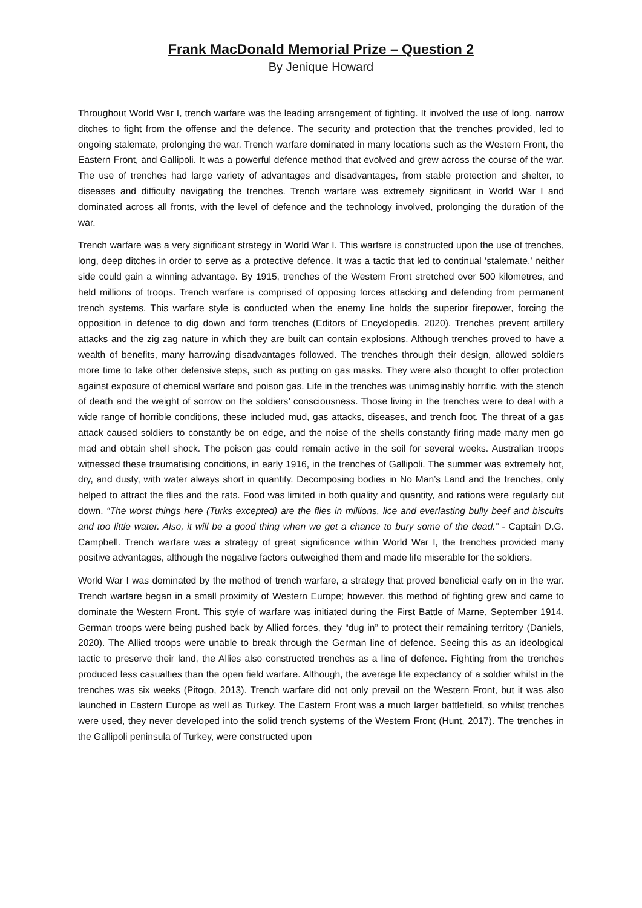Frank MacDonald Memorial Prize – Question 2
By Jenique Howard
Throughout World War I, trench warfare was the leading arrangement of fighting. It involved the use of long, narrow ditches to fight from the offense and the defence. The security and protection that the trenches provided, led to ongoing stalemate, prolonging the war. Trench warfare dominated in many locations such as the Western Front, the Eastern Front, and Gallipoli. It was a powerful defence method that evolved and grew across the course of the war. The use of trenches had large variety of advantages and disadvantages, from stable protection and shelter, to diseases and difficulty navigating the trenches. Trench warfare was extremely significant in World War I and dominated across all fronts, with the level of defence and the technology involved, prolonging the duration of the war.
Trench warfare was a very significant strategy in World War I. This warfare is constructed upon the use of trenches, long, deep ditches in order to serve as a protective defence. It was a tactic that led to continual ‘stalemate,’ neither side could gain a winning advantage. By 1915, trenches of the Western Front stretched over 500 kilometres, and held millions of troops. Trench warfare is comprised of opposing forces attacking and defending from permanent trench systems. This warfare style is conducted when the enemy line holds the superior firepower, forcing the opposition in defence to dig down and form trenches (Editors of Encyclopedia, 2020). Trenches prevent artillery attacks and the zig zag nature in which they are built can contain explosions. Although trenches proved to have a wealth of benefits, many harrowing disadvantages followed. The trenches through their design, allowed soldiers more time to take other defensive steps, such as putting on gas masks. They were also thought to offer protection against exposure of chemical warfare and poison gas. Life in the trenches was unimaginably horrific, with the stench of death and the weight of sorrow on the soldiers’ consciousness. Those living in the trenches were to deal with a wide range of horrible conditions, these included mud, gas attacks, diseases, and trench foot. The threat of a gas attack caused soldiers to constantly be on edge, and the noise of the shells constantly firing made many men go mad and obtain shell shock. The poison gas could remain active in the soil for several weeks. Australian troops witnessed these traumatising conditions, in early 1916, in the trenches of Gallipoli. The summer was extremely hot, dry, and dusty, with water always short in quantity. Decomposing bodies in No Man’s Land and the trenches, only helped to attract the flies and the rats. Food was limited in both quality and quantity, and rations were regularly cut down. “The worst things here (Turks excepted) are the flies in millions, lice and everlasting bully beef and biscuits and too little water. Also, it will be a good thing when we get a chance to bury some of the dead.” - Captain D.G. Campbell. Trench warfare was a strategy of great significance within World War I, the trenches provided many positive advantages, although the negative factors outweighed them and made life miserable for the soldiers.
World War I was dominated by the method of trench warfare, a strategy that proved beneficial early on in the war. Trench warfare began in a small proximity of Western Europe; however, this method of fighting grew and came to dominate the Western Front. This style of warfare was initiated during the First Battle of Marne, September 1914. German troops were being pushed back by Allied forces, they “dug in” to protect their remaining territory (Daniels, 2020). The Allied troops were unable to break through the German line of defence. Seeing this as an ideological tactic to preserve their land, the Allies also constructed trenches as a line of defence. Fighting from the trenches produced less casualties than the open field warfare. Although, the average life expectancy of a soldier whilst in the trenches was six weeks (Pitogo, 2013). Trench warfare did not only prevail on the Western Front, but it was also launched in Eastern Europe as well as Turkey. The Eastern Front was a much larger battlefield, so whilst trenches were used, they never developed into the solid trench systems of the Western Front (Hunt, 2017). The trenches in the Gallipoli peninsula of Turkey, were constructed upon